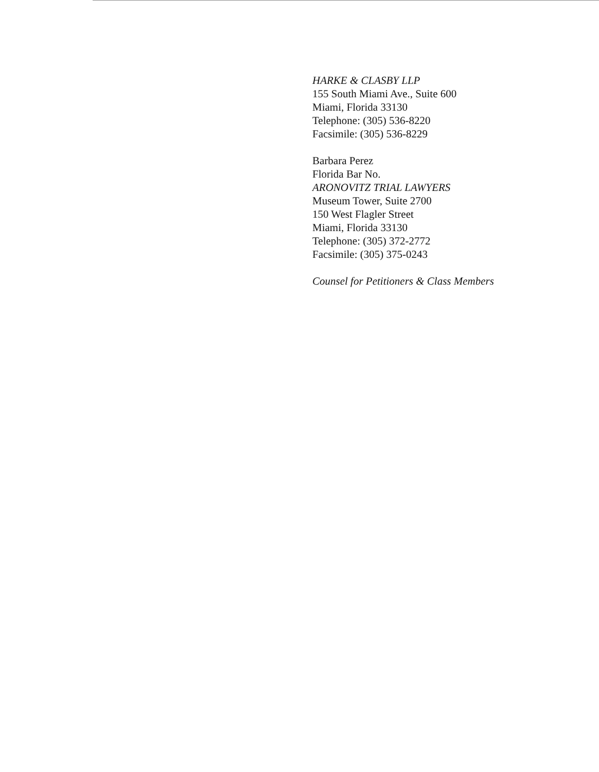HARKE & CLASBY LLP
155 South Miami Ave., Suite 600
Miami, Florida 33130
Telephone: (305) 536-8220
Facsimile: (305) 536-8229
Barbara Perez
Florida Bar No.
ARONOVITZ TRIAL LAWYERS
Museum Tower, Suite 2700
150 West Flagler Street
Miami, Florida 33130
Telephone: (305) 372-2772
Facsimile: (305) 375-0243
Counsel for Petitioners & Class Members